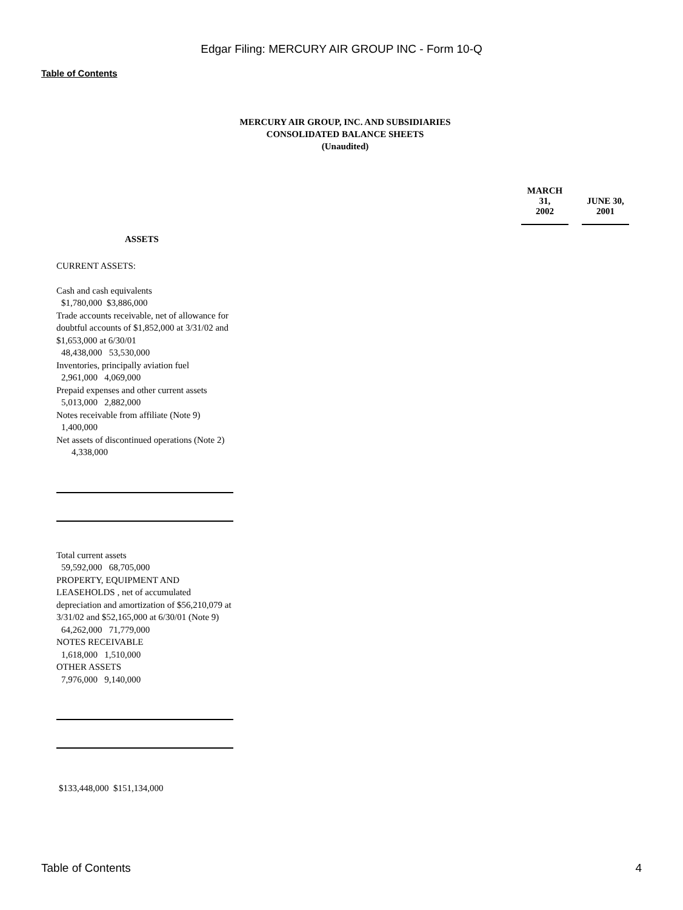Edgar Filing: MERCURY AIR GROUP INC - Form 10-Q
Table of Contents
MERCURY AIR GROUP, INC. AND SUBSIDIARIES
CONSOLIDATED BALANCE SHEETS
(Unaudited)
MARCH
31,
2002
JUNE 30,
2001
ASSETS
CURRENT ASSETS:
Cash and cash equivalents
$1,780,000 $3,886,000
Trade accounts receivable, net of allowance for doubtful accounts of $1,852,000 at 3/31/02 and $1,653,000 at 6/30/01
48,438,000 53,530,000
Inventories, principally aviation fuel
2,961,000 4,069,000
Prepaid expenses and other current assets
5,013,000 2,882,000
Notes receivable from affiliate (Note 9)
1,400,000
Net assets of discontinued operations (Note 2)
4,338,000
Total current assets
59,592,000 68,705,000
PROPERTY, EQUIPMENT AND LEASEHOLDS , net of accumulated depreciation and amortization of $56,210,079 at 3/31/02 and $52,165,000 at 6/30/01 (Note 9)
64,262,000 71,779,000
NOTES RECEIVABLE
1,618,000 1,510,000
OTHER ASSETS
7,976,000 9,140,000
$133,448,000 $151,134,000
Table of Contents 4